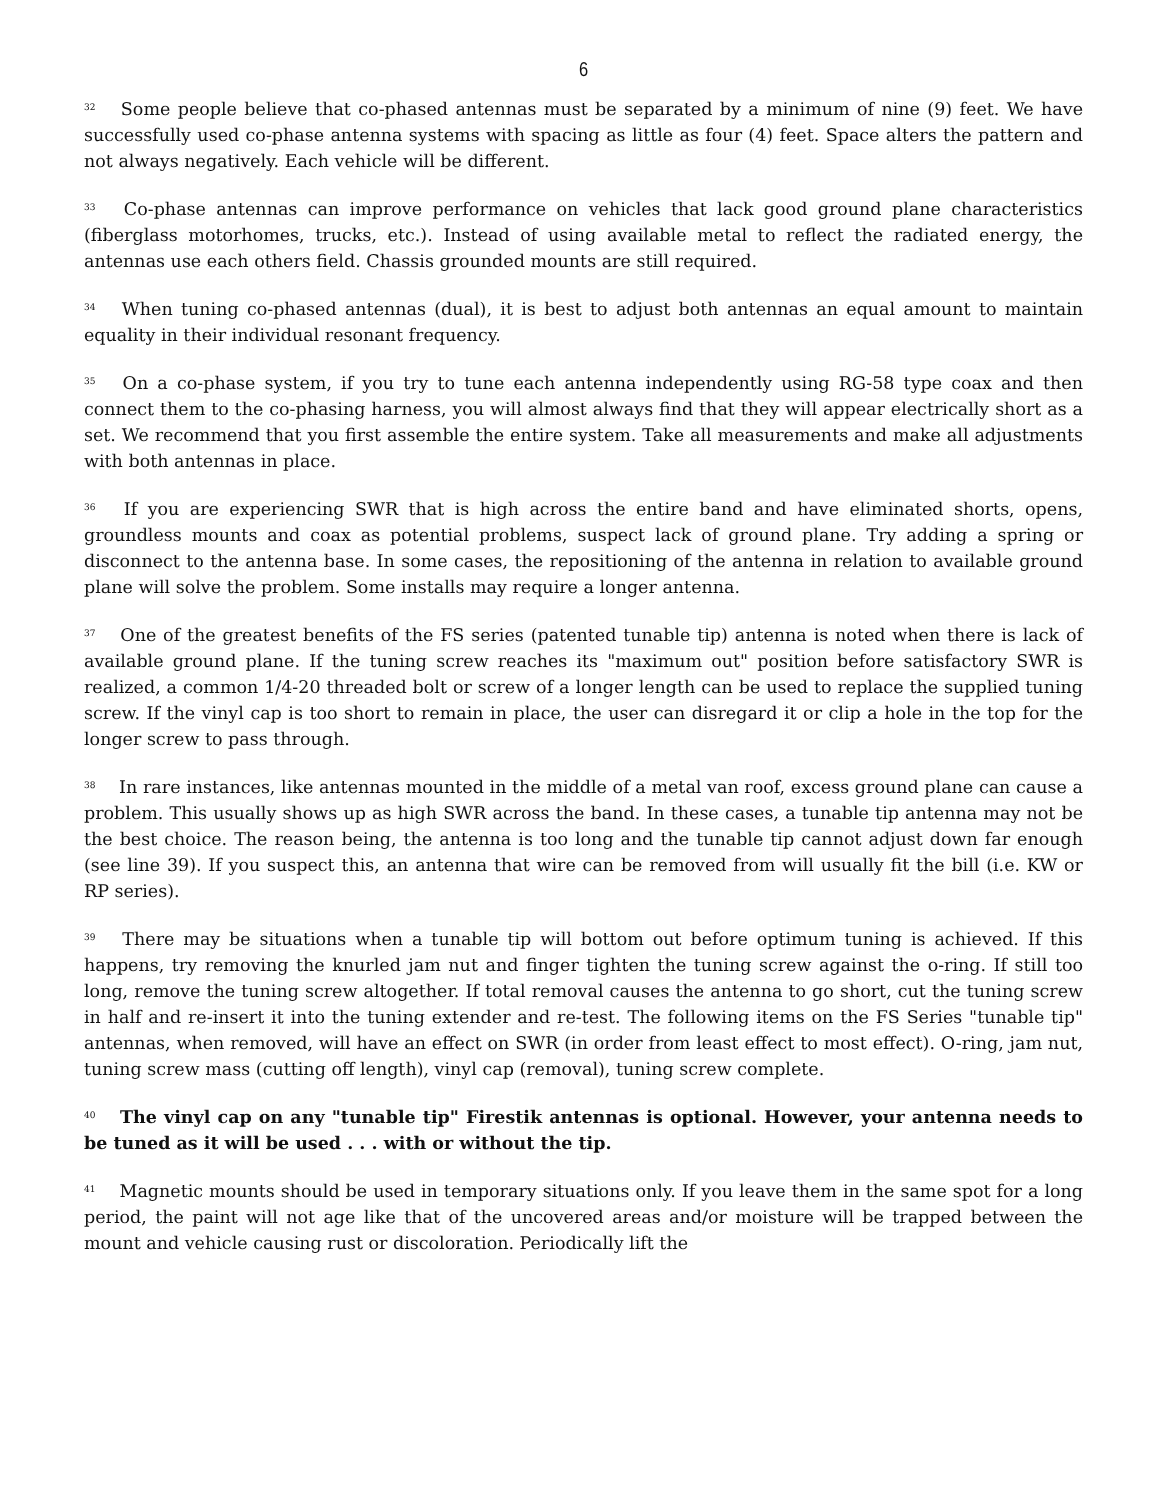6
<sup>32</sup> Some people believe that co-phased antennas must be separated by a minimum of nine (9) feet. We have successfully used co-phase antenna systems with spacing as little as four (4) feet. Space alters the pattern and not always negatively. Each vehicle will be different.
<sup>33</sup> Co-phase antennas can improve performance on vehicles that lack good ground plane characteristics (fiberglass motorhomes, trucks, etc.). Instead of using available metal to reflect the radiated energy, the antennas use each others field. Chassis grounded mounts are still required.
<sup>34</sup> When tuning co-phased antennas (dual), it is best to adjust both antennas an equal amount to maintain equality in their individual resonant frequency.
<sup>35</sup> On a co-phase system, if you try to tune each antenna independently using RG-58 type coax and then connect them to the co-phasing harness, you will almost always find that they will appear electrically short as a set. We recommend that you first assemble the entire system. Take all measurements and make all adjustments with both antennas in place.
<sup>36</sup> If you are experiencing SWR that is high across the entire band and have eliminated shorts, opens, groundless mounts and coax as potential problems, suspect lack of ground plane. Try adding a spring or disconnect to the antenna base. In some cases, the repositioning of the antenna in relation to available ground plane will solve the problem. Some installs may require a longer antenna.
<sup>37</sup> One of the greatest benefits of the FS series (patented tunable tip) antenna is noted when there is lack of available ground plane. If the tuning screw reaches its "maximum out" position before satisfactory SWR is realized, a common 1/4-20 threaded bolt or screw of a longer length can be used to replace the supplied tuning screw. If the vinyl cap is too short to remain in place, the user can disregard it or clip a hole in the top for the longer screw to pass through.
<sup>38</sup> In rare instances, like antennas mounted in the middle of a metal van roof, excess ground plane can cause a problem. This usually shows up as high SWR across the band. In these cases, a tunable tip antenna may not be the best choice. The reason being, the antenna is too long and the tunable tip cannot adjust down far enough (see line 39). If you suspect this, an antenna that wire can be removed from will usually fit the bill (i.e. KW or RP series).
<sup>39</sup> There may be situations when a tunable tip will bottom out before optimum tuning is achieved. If this happens, try removing the knurled jam nut and finger tighten the tuning screw against the o-ring. If still too long, remove the tuning screw altogether. If total removal causes the antenna to go short, cut the tuning screw in half and re-insert it into the tuning extender and re-test. The following items on the FS Series "tunable tip" antennas, when removed, will have an effect on SWR (in order from least effect to most effect). O-ring, jam nut, tuning screw mass (cutting off length), vinyl cap (removal), tuning screw complete.
<sup>40</sup> The vinyl cap on any "tunable tip" Firestik antennas is optional. However, your antenna needs to be tuned as it will be used . . . with or without the tip.
<sup>41</sup> Magnetic mounts should be used in temporary situations only. If you leave them in the same spot for a long period, the paint will not age like that of the uncovered areas and/or moisture will be trapped between the mount and vehicle causing rust or discoloration. Periodically lift the